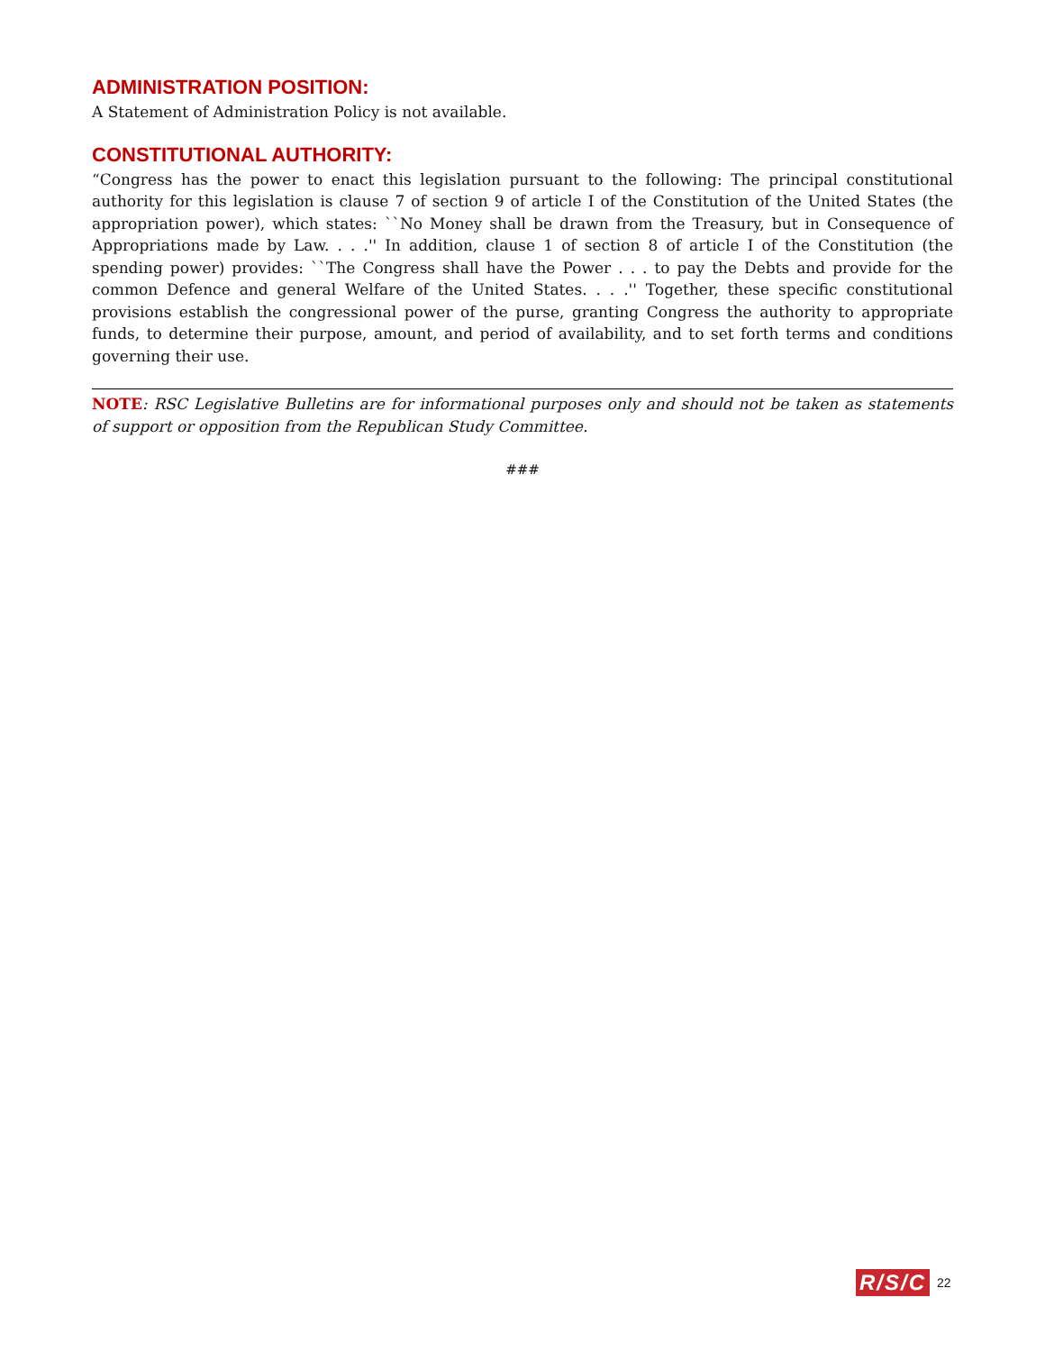ADMINISTRATION POSITION:
A Statement of Administration Policy is not available.
CONSTITUTIONAL AUTHORITY:
“Congress has the power to enact this legislation pursuant to the following: The principal constitutional authority for this legislation is clause 7 of section 9 of article I of the Constitution of the United States (the appropriation power), which states: ``No Money shall be drawn from the Treasury, but in Consequence of Appropriations made by Law. . . .'' In addition, clause 1 of section 8 of article I of the Constitution (the spending power) provides: ``The Congress shall have the Power . . . to pay the Debts and provide for the common Defence and general Welfare of the United States. . . .'' Together, these specific constitutional provisions establish the congressional power of the purse, granting Congress the authority to appropriate funds, to determine their purpose, amount, and period of availability, and to set forth terms and conditions governing their use.
NOTE: RSC Legislative Bulletins are for informational purposes only and should not be taken as statements of support or opposition from the Republican Study Committee.
###
R/S/C 22